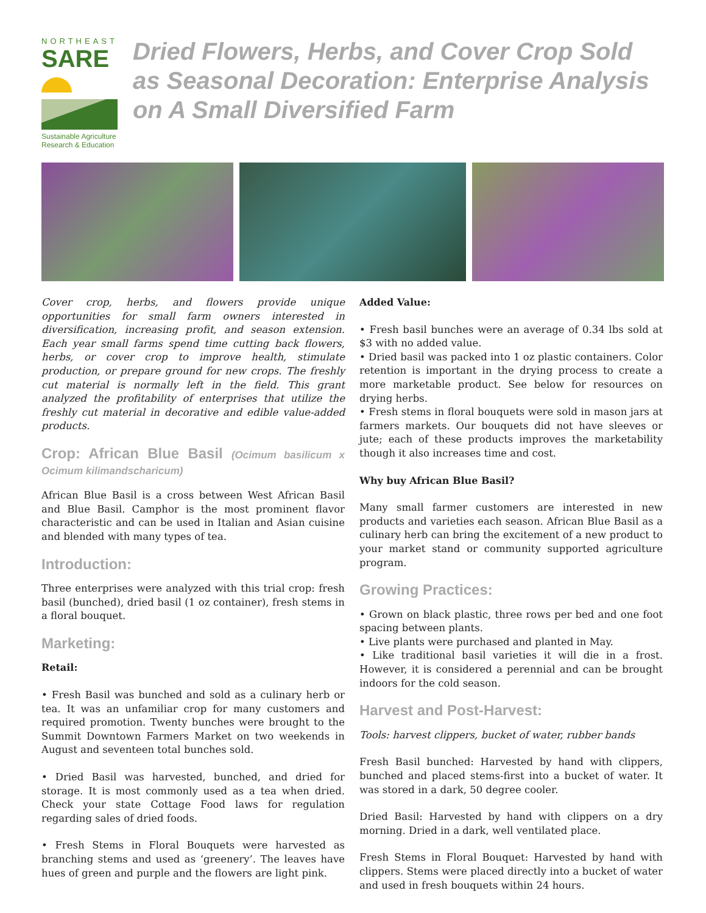NORTHEAST
SARE
Sustainable Agriculture Research & Education
Dried Flowers, Herbs, and Cover Crop Sold as Seasonal Decoration: Enterprise Analysis on A Small Diversified Farm
Cover crop, herbs, and flowers provide unique opportunities for small farm owners interested in diversification, increasing profit, and season extension. Each year small farms spend time cutting back flowers, herbs, or cover crop to improve health, stimulate production, or prepare ground for new crops. The freshly cut material is normally left in the field. This grant analyzed the profitability of enterprises that utilize the freshly cut material in decorative and edible value-added products.
Crop: African Blue Basil (Ocimum basilicum x Ocimum kilimandscharicum)
African Blue Basil is a cross between West African Basil and Blue Basil. Camphor is the most prominent flavor characteristic and can be used in Italian and Asian cuisine and blended with many types of tea.
Introduction:
Three enterprises were analyzed with this trial crop: fresh basil (bunched), dried basil (1 oz container), fresh stems in a floral bouquet.
Marketing:
Retail:
• Fresh Basil was bunched and sold as a culinary herb or tea. It was an unfamiliar crop for many customers and required promotion. Twenty bunches were brought to the Summit Downtown Farmers Market on two weekends in August and seventeen total bunches sold.
• Dried Basil was harvested, bunched, and dried for storage. It is most commonly used as a tea when dried. Check your state Cottage Food laws for regulation regarding sales of dried foods.
• Fresh Stems in Floral Bouquets were harvested as branching stems and used as ‘greenery’. The leaves have hues of green and purple and the flowers are light pink.
Added Value:
• Fresh basil bunches were an average of 0.34 lbs sold at $3 with no added value.
• Dried basil was packed into 1 oz plastic containers. Color retention is important in the drying process to create a more marketable product. See below for resources on drying herbs.
• Fresh stems in floral bouquets were sold in mason jars at farmers markets. Our bouquets did not have sleeves or jute; each of these products improves the marketability though it also increases time and cost.
Why buy African Blue Basil?
Many small farmer customers are interested in new products and varieties each season. African Blue Basil as a culinary herb can bring the excitement of a new product to your market stand or community supported agriculture program.
Growing Practices:
• Grown on black plastic, three rows per bed and one foot spacing between plants.
• Live plants were purchased and planted in May.
• Like traditional basil varieties it will die in a frost. However, it is considered a perennial and can be brought indoors for the cold season.
Harvest and Post-Harvest:
Tools: harvest clippers, bucket of water, rubber bands
Fresh Basil bunched: Harvested by hand with clippers, bunched and placed stems-first into a bucket of water. It was stored in a dark, 50 degree cooler.
Dried Basil: Harvested by hand with clippers on a dry morning. Dried in a dark, well ventilated place.
Fresh Stems in Floral Bouquet: Harvested by hand with clippers. Stems were placed directly into a bucket of water and used in fresh bouquets within 24 hours.